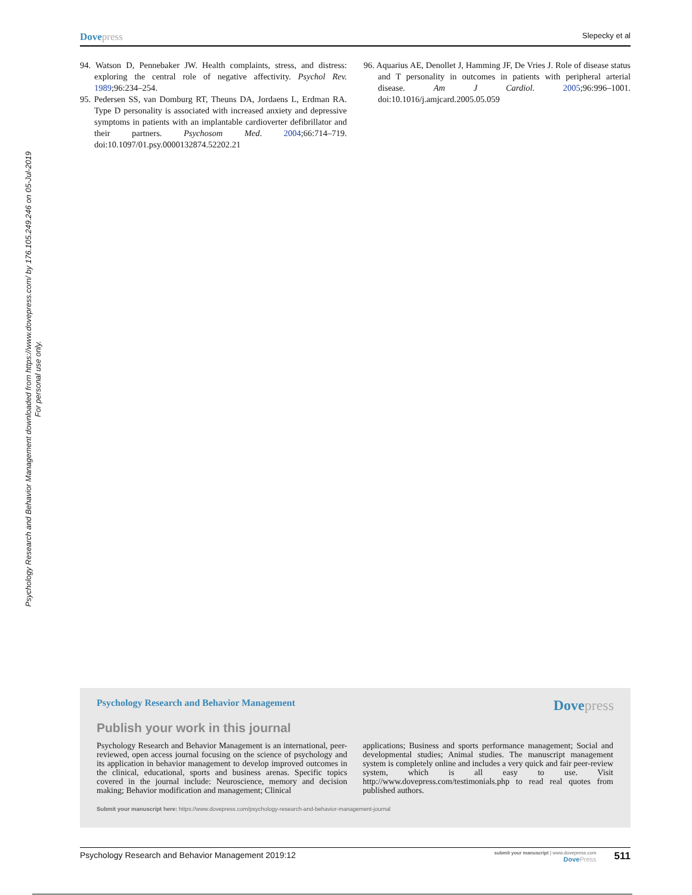Dove press Slepecky et al
Psychology Research and Behavior Management downloaded from https://www.dovepress.com/ by 176.105.249.246 on 05-Jul-2019
For personal use only.
94. Watson D, Pennebaker JW. Health complaints, stress, and distress: exploring the central role of negative affectivity. Psychol Rev. 1989;96:234–254.
95. Pedersen SS, van Domburg RT, Theuns DA, Jordaens L, Erdman RA. Type D personality is associated with increased anxiety and depressive symptoms in patients with an implantable cardioverter defibrillator and their partners. Psychosom Med. 2004;66:714–719. doi:10.1097/01.psy.0000132874.52202.21
96. Aquarius AE, Denollet J, Hamming JF, De Vries J. Role of disease status and T personality in outcomes in patients with peripheral arterial disease. Am J Cardiol. 2005;96:996–1001. doi:10.1016/j.amjcard.2005.05.059
Psychology Research and Behavior Management Dove press
Publish your work in this journal
Psychology Research and Behavior Management is an international, peer-reviewed, open access journal focusing on the science of psychology and its application in behavior management to develop improved outcomes in the clinical, educational, sports and business arenas. Specific topics covered in the journal include: Neuroscience, memory and decision making; Behavior modification and management; Clinical
applications; Business and sports performance management; Social and developmental studies; Animal studies. The manuscript management system is completely online and includes a very quick and fair peer-review system, which is all easy to use. Visit http://www.dovepress.com/testimonials.php to read real quotes from published authors.
Submit your manuscript here: https://www.dovepress.com/psychology-research-and-behavior-management-journal
Psychology Research and Behavior Management 2019:12 submit your manuscript | www.dovepress.com
Dove Press 511